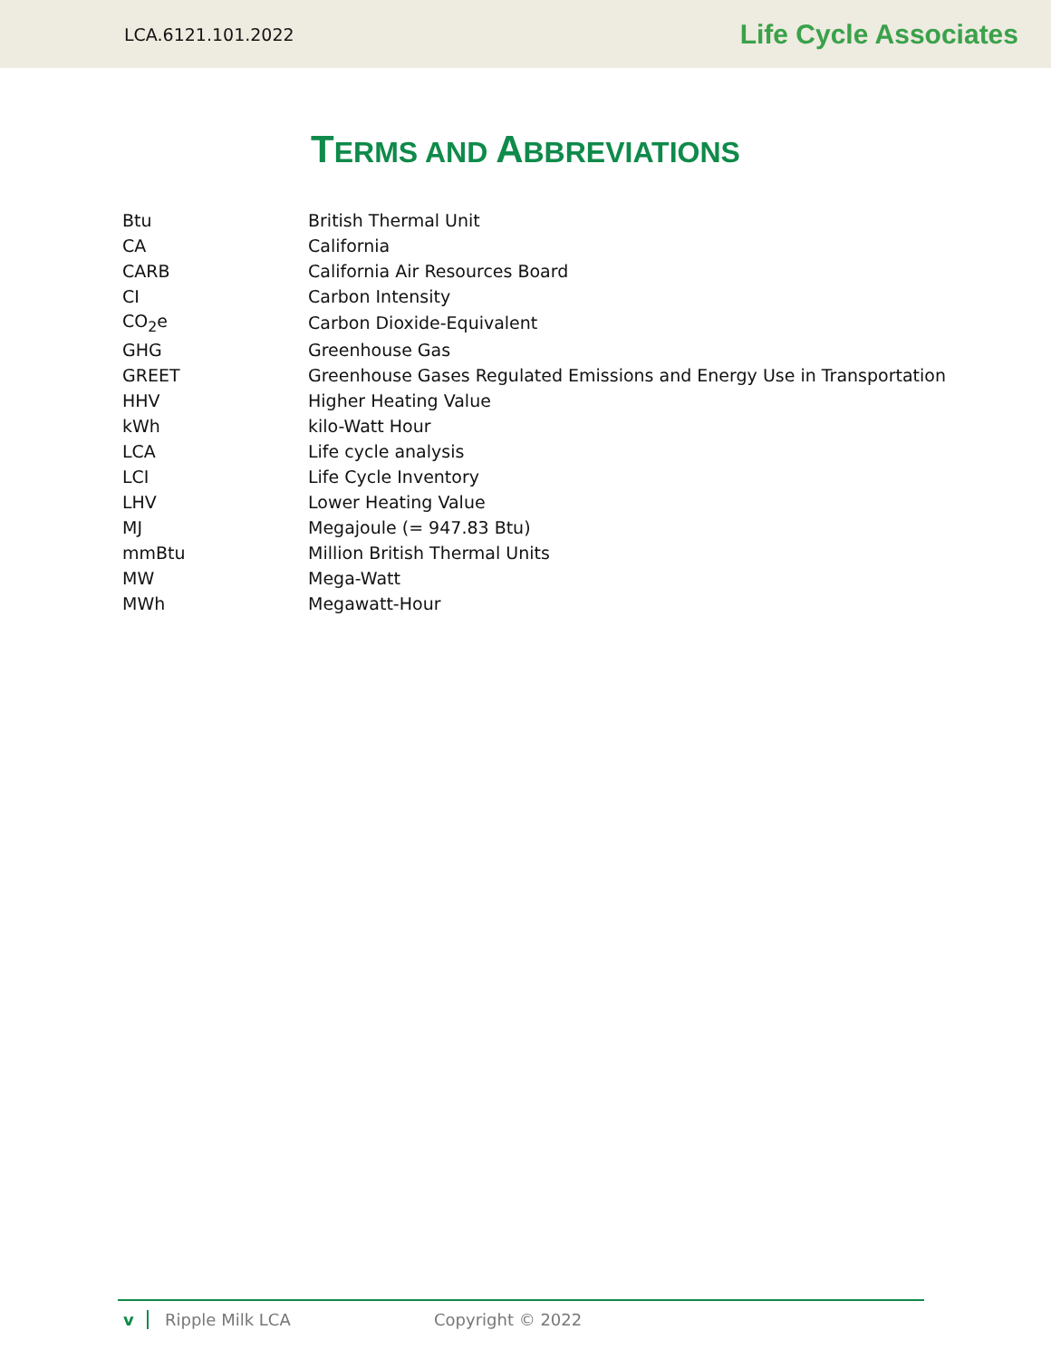LCA.6121.101.2022 Life Cycle Associates
TERMS AND ABBREVIATIONS
| Btu | British Thermal Unit |
| CA | California |
| CARB | California Air Resources Board |
| CI | Carbon Intensity |
| CO<sub>2</sub>e | Carbon Dioxide-Equivalent |
| GHG | Greenhouse Gas |
| GREET | Greenhouse Gases Regulated Emissions and Energy Use in Transportation |
| HHV | Higher Heating Value |
| kWh | kilo-Watt Hour |
| LCA | Life cycle analysis |
| LCI | Life Cycle Inventory |
| LHV | Lower Heating Value |
| MJ | Megajoule (= 947.83 Btu) |
| mmBtu | Million British Thermal Units |
| MW | Mega-Watt |
| MWh | Megawatt-Hour |
v Ripple Milk LCA Copyright © 2022